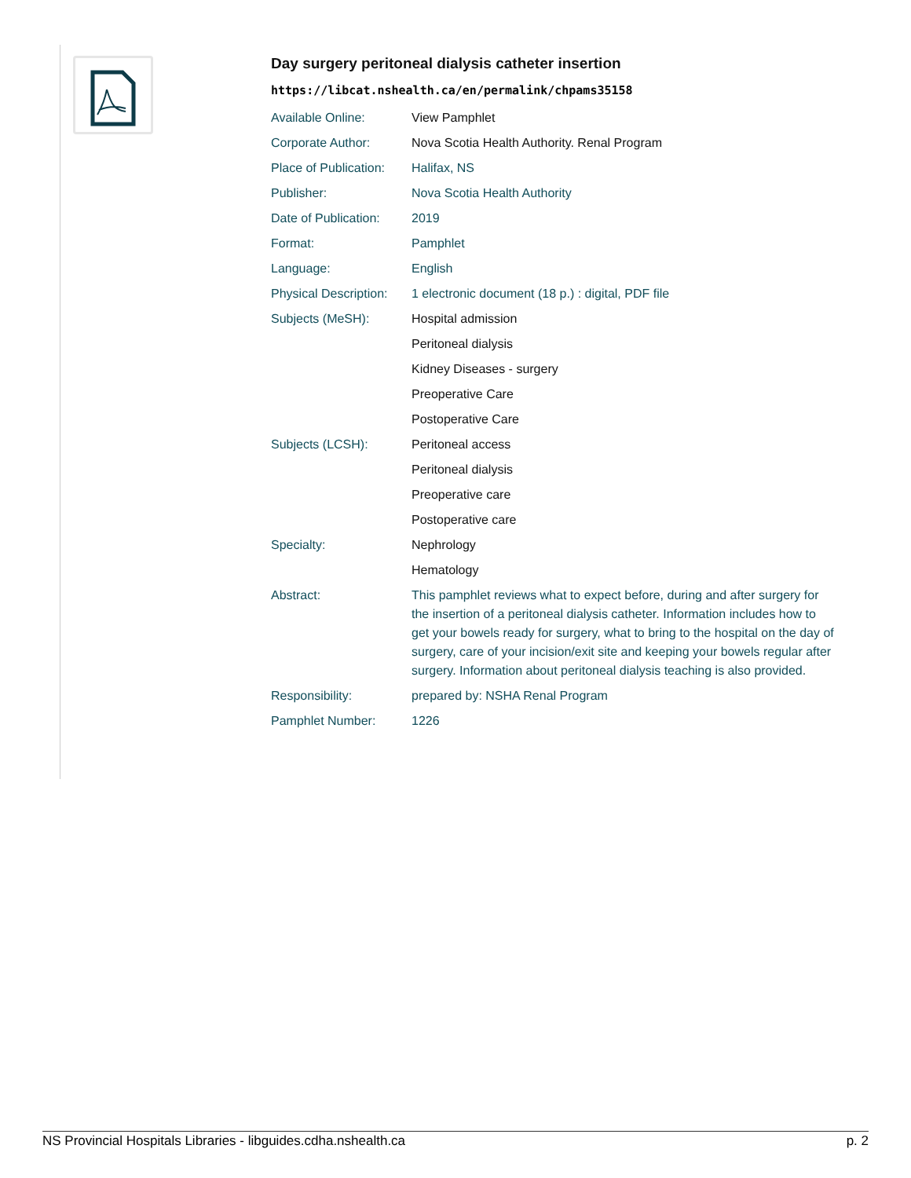Day surgery peritoneal dialysis catheter insertion
https://libcat.nshealth.ca/en/permalink/chpams35158
| Available Online: | View Pamphlet |
| Corporate Author: | Nova Scotia Health Authority. Renal Program |
| Place of Publication: | Halifax, NS |
| Publisher: | Nova Scotia Health Authority |
| Date of Publication: | 2019 |
| Format: | Pamphlet |
| Language: | English |
| Physical Description: | 1 electronic document (18 p.) : digital, PDF file |
| Subjects (MeSH): | Hospital admission |
| | Peritoneal dialysis |
| | Kidney Diseases - surgery |
| | Preoperative Care |
| | Postoperative Care |
| Subjects (LCSH): | Peritoneal access |
| | Peritoneal dialysis |
| | Preoperative care |
| | Postoperative care |
| Specialty: | Nephrology |
| | Hematology |
| Abstract: | This pamphlet reviews what to expect before, during and after surgery for the insertion of a peritoneal dialysis catheter. Information includes how to get your bowels ready for surgery, what to bring to the hospital on the day of surgery, care of your incision/exit site and keeping your bowels regular after surgery. Information about peritoneal dialysis teaching is also provided. |
| Responsibility: | prepared by: NSHA Renal Program |
| Pamphlet Number: | 1226 |
NS Provincial Hospitals Libraries - libguides.cdha.nshealth.ca p. 2